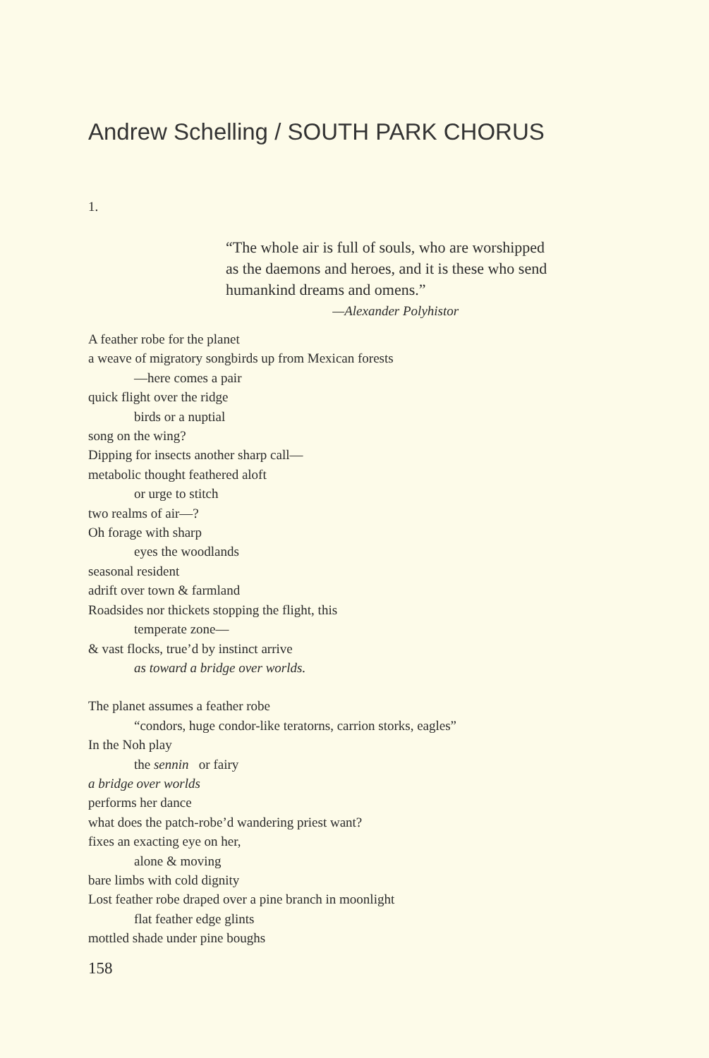Andrew Schelling / SOUTH PARK CHORUS
1.
“The whole air is full of souls, who are worshipped
as the daemons and heroes, and it is these who send
humankind dreams and omens.”
—Alexander Polyhistor
A feather robe for the planet
a weave of migratory songbirds up from Mexican forests
—here comes a pair
quick flight over the ridge
birds or a nuptial
song on the wing?
Dipping for insects another sharp call—
metabolic thought feathered aloft
or urge to stitch
two realms of air—?
Oh forage with sharp
eyes the woodlands
seasonal resident
adrift over town & farmland
Roadsides nor thickets stopping the flight, this
temperate zone—
& vast flocks, true’d by instinct arrive
as toward a bridge over worlds.
The planet assumes a feather robe
“condors, huge condor-like teratorns, carrion storks, eagles”
In the Noh play
the sennin or fairy
a bridge over worlds
performs her dance
what does the patch-robe’d wandering priest want?
fixes an exacting eye on her,
alone & moving
bare limbs with cold dignity
Lost feather robe draped over a pine branch in moonlight
flat feather edge glints
mottled shade under pine boughs
158